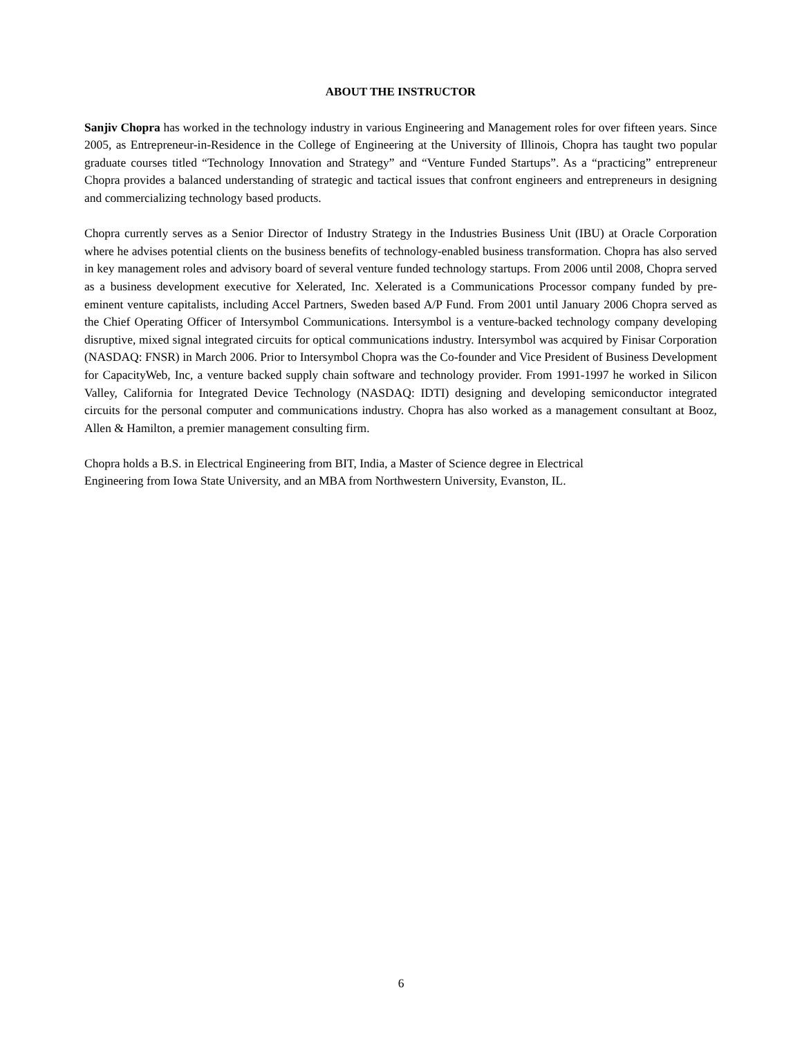ABOUT THE INSTRUCTOR
Sanjiv Chopra has worked in the technology industry in various Engineering and Management roles for over fifteen years. Since 2005, as Entrepreneur-in-Residence in the College of Engineering at the University of Illinois, Chopra has taught two popular graduate courses titled “Technology Innovation and Strategy” and “Venture Funded Startups”. As a “practicing” entrepreneur Chopra provides a balanced understanding of strategic and tactical issues that confront engineers and entrepreneurs in designing and commercializing technology based products.
Chopra currently serves as a Senior Director of Industry Strategy in the Industries Business Unit (IBU) at Oracle Corporation where he advises potential clients on the business benefits of technology-enabled business transformation. Chopra has also served in key management roles and advisory board of several venture funded technology startups. From 2006 until 2008, Chopra served as a business development executive for Xelerated, Inc. Xelerated is a Communications Processor company funded by pre-eminent venture capitalists, including Accel Partners, Sweden based A/P Fund. From 2001 until January 2006 Chopra served as the Chief Operating Officer of Intersymbol Communications. Intersymbol is a venture-backed technology company developing disruptive, mixed signal integrated circuits for optical communications industry. Intersymbol was acquired by Finisar Corporation (NASDAQ: FNSR) in March 2006. Prior to Intersymbol Chopra was the Co-founder and Vice President of Business Development for CapacityWeb, Inc, a venture backed supply chain software and technology provider. From 1991-1997 he worked in Silicon Valley, California for Integrated Device Technology (NASDAQ: IDTI) designing and developing semiconductor integrated circuits for the personal computer and communications industry. Chopra has also worked as a management consultant at Booz, Allen & Hamilton, a premier management consulting firm.
Chopra holds a B.S. in Electrical Engineering from BIT, India, a Master of Science degree in Electrical
Engineering from Iowa State University, and an MBA from Northwestern University, Evanston, IL.
6